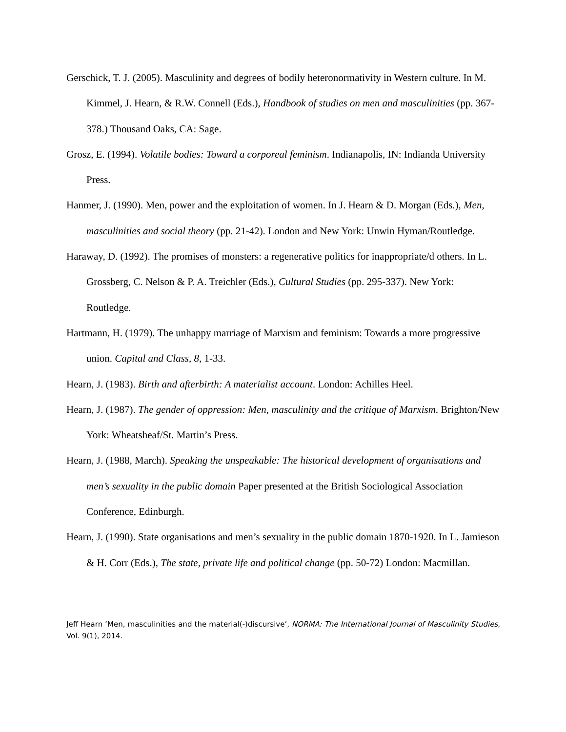Gerschick, T. J. (2005). Masculinity and degrees of bodily heteronormativity in Western culture. In M. Kimmel, J. Hearn, & R.W. Connell (Eds.), Handbook of studies on men and masculinities (pp. 367-378.) Thousand Oaks, CA: Sage.
Grosz, E. (1994). Volatile bodies: Toward a corporeal feminism. Indianapolis, IN: Indianda University Press.
Hanmer, J. (1990). Men, power and the exploitation of women. In J. Hearn & D. Morgan (Eds.), Men, masculinities and social theory (pp. 21-42). London and New York: Unwin Hyman/Routledge.
Haraway, D. (1992). The promises of monsters: a regenerative politics for inappropriate/d others. In L. Grossberg, C. Nelson & P. A. Treichler (Eds.), Cultural Studies (pp. 295-337). New York: Routledge.
Hartmann, H. (1979). The unhappy marriage of Marxism and feminism: Towards a more progressive union. Capital and Class, 8, 1-33.
Hearn, J. (1983). Birth and afterbirth: A materialist account. London: Achilles Heel.
Hearn, J. (1987). The gender of oppression: Men, masculinity and the critique of Marxism. Brighton/New York: Wheatsheaf/St. Martin’s Press.
Hearn, J. (1988, March). Speaking the unspeakable: The historical development of organisations and men’s sexuality in the public domain Paper presented at the British Sociological Association Conference, Edinburgh.
Hearn, J. (1990). State organisations and men’s sexuality in the public domain 1870-1920. In L. Jamieson & H. Corr (Eds.), The state, private life and political change (pp. 50-72) London: Macmillan.
Jeff Hearn ‘Men, masculinities and the material(-)discursive’, NORMA: The International Journal of Masculinity Studies, Vol. 9(1), 2014.